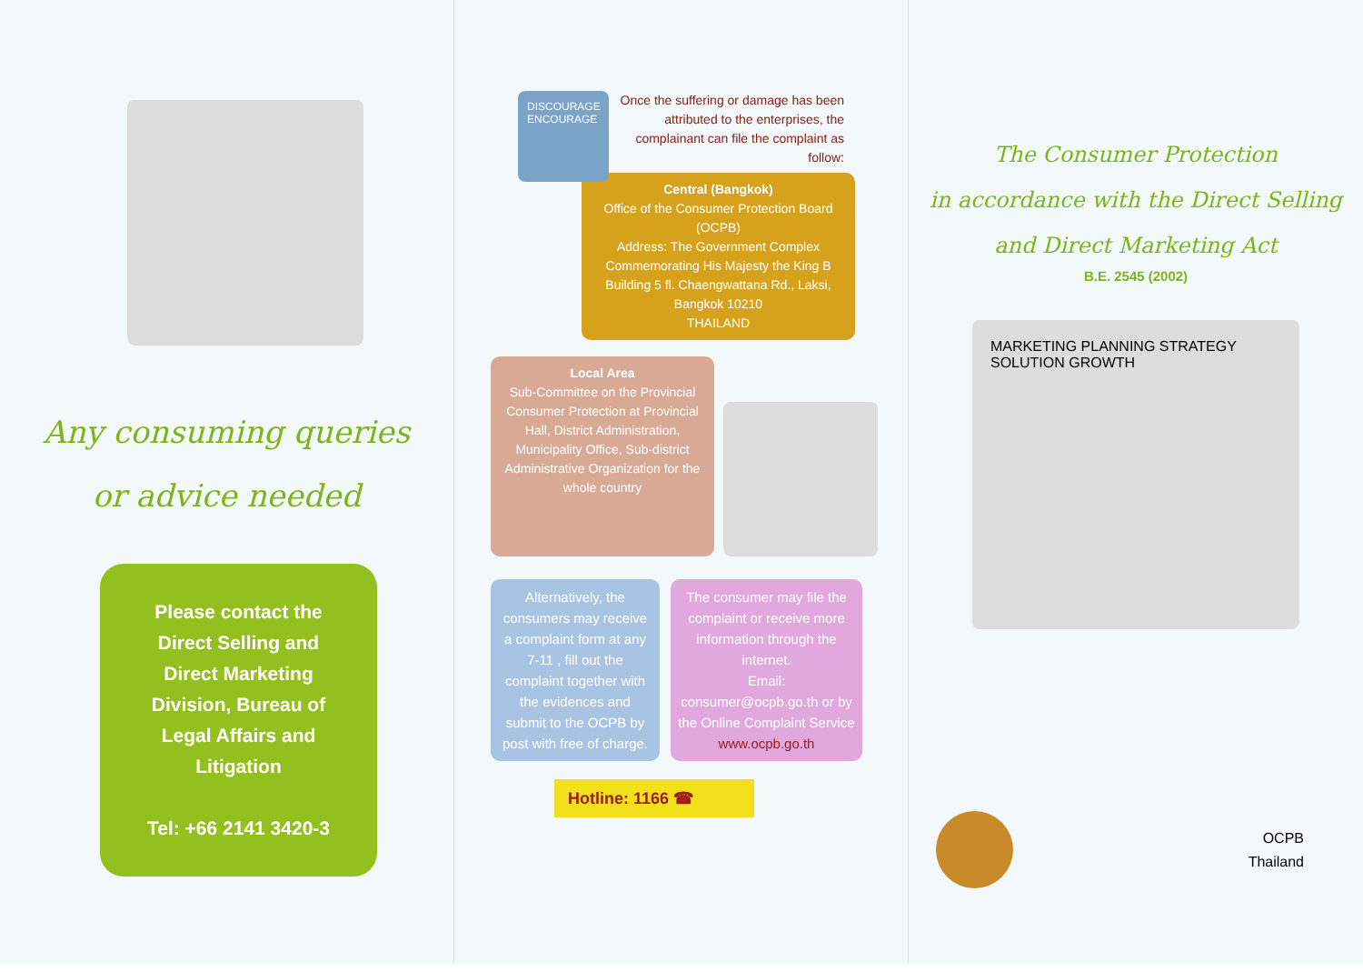Any consuming queries
or advice needed
Please contact the
Direct Selling and
Direct Marketing
Division, Bureau of
Legal Affairs and
Litigation
Tel: +66 2141 3420-3
DISCOURAGE
ENCOURAGE
Once the suffering or damage has been attributed to the enterprises, the complainant can file the complaint as follow:
Central (Bangkok)
Office of the Consumer Protection Board (OCPB)
Address: The Government Complex Commemorating His Majesty the King B Building 5 fl. Chaengwattana Rd., Laksi, Bangkok 10210
THAILAND
Local Area
Sub-Committee on the Provincial Consumer Protection at Provincial Hall, District Administration, Municipality Office, Sub-district Administrative Organization for the whole country
Alternatively, the consumers may receive a complaint form at any 7-11 , fill out the complaint together with the evidences and submit to the OCPB by post with free of charge.
The consumer may file the complaint or receive more information through the internet.
Email: consumer@ocpb.go.th or by the Online Complaint Service www.ocpb.go.th
Hotline: 1166 ☎
The Consumer Protection
in accordance with the Direct Selling
and Direct Marketing Act
B.E. 2545 (2002)
MARKETING PLANNING STRATEGY SOLUTION GROWTH
OCPB
Thailand